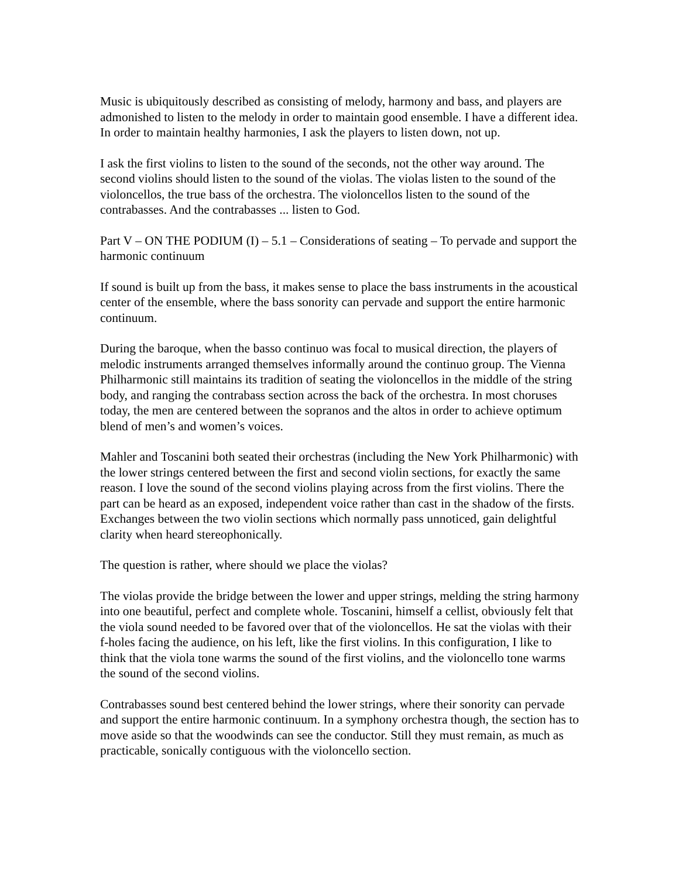Music is ubiquitously described as consisting of melody, harmony and bass, and players are admonished to listen to the melody in order to maintain good ensemble. I have a different idea. In order to maintain healthy harmonies, I ask the players to listen down, not up.
I ask the first violins to listen to the sound of the seconds, not the other way around. The second violins should listen to the sound of the violas. The violas listen to the sound of the violoncellos, the true bass of the orchestra. The violoncellos listen to the sound of the contrabasses. And the contrabasses ... listen to God.
Part V – ON THE PODIUM (I) – 5.1 – Considerations of seating – To pervade and support the harmonic continuum
If sound is built up from the bass, it makes sense to place the bass instruments in the acoustical center of the ensemble, where the bass sonority can pervade and support the entire harmonic continuum.
During the baroque, when the basso continuo was focal to musical direction, the players of melodic instruments arranged themselves informally around the continuo group. The Vienna Philharmonic still maintains its tradition of seating the violoncellos in the middle of the string body, and ranging the contrabass section across the back of the orchestra. In most choruses today, the men are centered between the sopranos and the altos in order to achieve optimum blend of men’s and women’s voices.
Mahler and Toscanini both seated their orchestras (including the New York Philharmonic) with the lower strings centered between the first and second violin sections, for exactly the same reason. I love the sound of the second violins playing across from the first violins. There the part can be heard as an exposed, independent voice rather than cast in the shadow of the firsts. Exchanges between the two violin sections which normally pass unnoticed, gain delightful clarity when heard stereophonically.
The question is rather, where should we place the violas?
The violas provide the bridge between the lower and upper strings, melding the string harmony into one beautiful, perfect and complete whole. Toscanini, himself a cellist, obviously felt that the viola sound needed to be favored over that of the violoncellos. He sat the violas with their f-holes facing the audience, on his left, like the first violins. In this configuration, I like to think that the viola tone warms the sound of the first violins, and the violoncello tone warms the sound of the second violins.
Contrabasses sound best centered behind the lower strings, where their sonority can pervade and support the entire harmonic continuum. In a symphony orchestra though, the section has to move aside so that the woodwinds can see the conductor. Still they must remain, as much as practicable, sonically contiguous with the violoncello section.